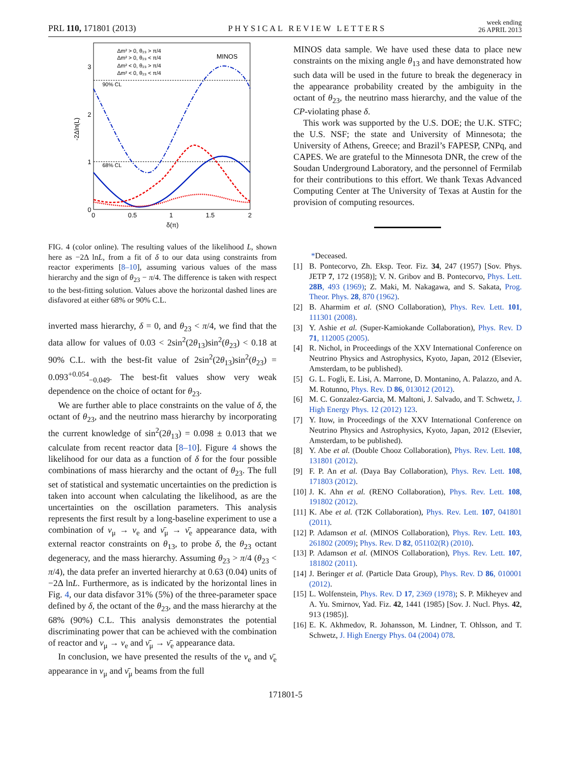PRL 110, 171801 (2013)
PHYSICAL REVIEW LETTERS
week ending
26 APRIL 2013
90% CL
68% CL
MINOS
3
2
1
0
0
0.5
1
1.5
2
δ(π)
-2Δln(L)
Δm² > 0, θ₂₃ > π/4
Δm² > 0, θ₂₃ < π/4
Δm² < 0, θ₂₃ > π/4
Δm² < 0, θ₂₃ < π/4
FIG. 4 (color online). The resulting values of the likelihood L, shown here as −2Δ lnL, from a fit of δ to our data using constraints from reactor experiments [8–10], assuming various values of the mass hierarchy and the sign of θ<sub>23</sub> − π/4. The difference is taken with respect to the best-fitting solution. Values above the horizontal dashed lines are disfavored at either 68% or 90% C.L.
inverted mass hierarchy, δ = 0, and θ<sub>23</sub> < π/4, we find that the data allow for values of 0.03 < 2sin<sup>2</sup>(2θ<sub>13</sub>)sin<sup>2</sup>(θ<sub>23</sub>) < 0.18 at 90% C.L. with the best-fit value of 2sin<sup>2</sup>(2θ<sub>13</sub>)sin<sup>2</sup>(θ<sub>23</sub>) = 0.093<sup>+0.054</sup><sub>−0.049</sub>. The best-fit values show very weak dependence on the choice of octant for θ<sub>23</sub>.
We are further able to place constraints on the value of δ, the octant of θ<sub>23</sub>, and the neutrino mass hierarchy by incorporating the current knowledge of sin<sup>2</sup>(2θ<sub>13</sub>) = 0.098 ± 0.013 that we calculate from recent reactor data [8–10]. Figure 4 shows the likelihood for our data as a function of δ for the four possible combinations of mass hierarchy and the octant of θ<sub>23</sub>. The full set of statistical and systematic uncertainties on the prediction is taken into account when calculating the likelihood, as are the uncertainties on the oscillation parameters. This analysis represents the first result by a long-baseline experiment to use a combination of ν<sub>μ</sub> → ν<sub>e</sub> and ν̄<sub>μ</sub> → ν̄<sub>e</sub> appearance data, with external reactor constraints on θ<sub>13</sub>, to probe δ, the θ<sub>23</sub> octant degeneracy, and the mass hierarchy. Assuming θ<sub>23</sub> > π/4 (θ<sub>23</sub> < π/4), the data prefer an inverted hierarchy at 0.63 (0.04) units of −2Δ lnL. Furthermore, as is indicated by the horizontal lines in Fig. 4, our data disfavor 31% (5%) of the three-parameter space defined by δ, the octant of the θ<sub>23</sub>, and the mass hierarchy at the 68% (90%) C.L. This analysis demonstrates the potential discriminating power that can be achieved with the combination of reactor and ν<sub>μ</sub> → ν<sub>e</sub> and ν̄<sub>μ</sub> → ν̄<sub>e</sub> appearance data.
In conclusion, we have presented the results of the ν<sub>e</sub> and ν̄<sub>e</sub> appearance in ν<sub>μ</sub> and ν̄<sub>μ</sub> beams from the full
MINOS data sample. We have used these data to place new constraints on the mixing angle θ<sub>13</sub> and have demonstrated how such data will be used in the future to break the degeneracy in the appearance probability created by the ambiguity in the octant of θ<sub>23</sub>, the neutrino mass hierarchy, and the value of the CP-violating phase δ.
This work was supported by the U.S. DOE; the U.K. STFC; the U.S. NSF; the state and University of Minnesota; the University of Athens, Greece; and Brazil’s FAPESP, CNPq, and CAPES. We are grateful to the Minnesota DNR, the crew of the Soudan Underground Laboratory, and the personnel of Fermilab for their contributions to this effort. We thank Texas Advanced Computing Center at The University of Texas at Austin for the provision of computing resources.
*Deceased.
[1] B. Pontecorvo, Zh. Eksp. Teor. Fiz. 34, 247 (1957) [Sov. Phys. JETP 7, 172 (1958)]; V. N. Gribov and B. Pontecorvo, Phys. Lett. 28B, 493 (1969); Z. Maki, M. Nakagawa, and S. Sakata, Prog. Theor. Phys. 28, 870 (1962).
[2] B. Aharmim et al. (SNO Collaboration), Phys. Rev. Lett. 101, 111301 (2008).
[3] Y. Ashie et al. (Super-Kamiokande Collaboration), Phys. Rev. D 71, 112005 (2005).
[4] R. Nichol, in Proceedings of the XXV International Conference on Neutrino Physics and Astrophysics, Kyoto, Japan, 2012 (Elsevier, Amsterdam, to be published).
[5] G. L. Fogli, E. Lisi, A. Marrone, D. Montanino, A. Palazzo, and A. M. Rotunno, Phys. Rev. D 86, 013012 (2012).
[6] M. C. Gonzalez-Garcia, M. Maltoni, J. Salvado, and T. Schwetz, J. High Energy Phys. 12 (2012) 123.
[7] Y. Itow, in Proceedings of the XXV International Conference on Neutrino Physics and Astrophysics, Kyoto, Japan, 2012 (Elsevier, Amsterdam, to be published).
[8] Y. Abe et al. (Double Chooz Collaboration), Phys. Rev. Lett. 108, 131801 (2012).
[9] F. P. An et al. (Daya Bay Collaboration), Phys. Rev. Lett. 108, 171803 (2012).
[10] J. K. Ahn et al. (RENO Collaboration), Phys. Rev. Lett. 108, 191802 (2012).
[11] K. Abe et al. (T2K Collaboration), Phys. Rev. Lett. 107, 041801 (2011).
[12] P. Adamson et al. (MINOS Collaboration), Phys. Rev. Lett. 103, 261802 (2009); Phys. Rev. D 82, 051102(R) (2010).
[13] P. Adamson et al. (MINOS Collaboration), Phys. Rev. Lett. 107, 181802 (2011).
[14] J. Beringer et al. (Particle Data Group), Phys. Rev. D 86, 010001 (2012).
[15] L. Wolfenstein, Phys. Rev. D 17, 2369 (1978); S. P. Mikheyev and A. Yu. Smirnov, Yad. Fiz. 42, 1441 (1985) [Sov. J. Nucl. Phys. 42, 913 (1985)].
[16] E. K. Akhmedov, R. Johansson, M. Lindner, T. Ohlsson, and T. Schwetz, J. High Energy Phys. 04 (2004) 078.
171801-5